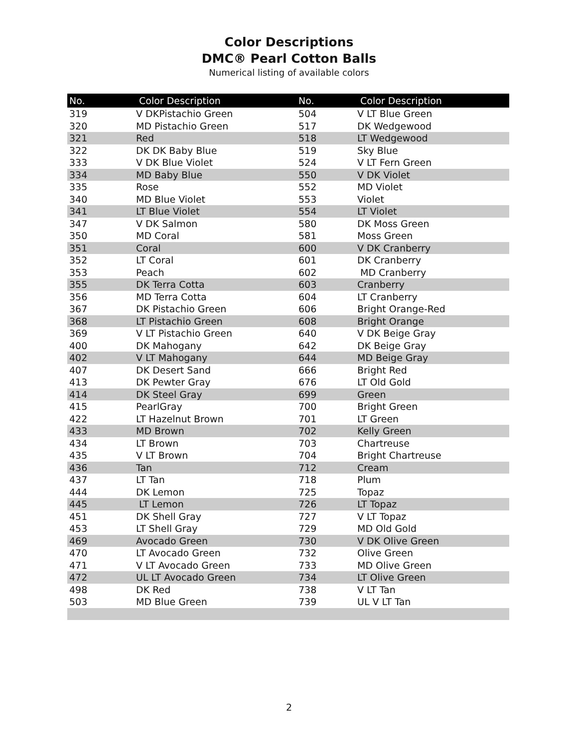Color Descriptions
DMC® Pearl Cotton Balls
Numerical listing of available colors
| No. | Color Description | No. | Color Description |
| --- | --- | --- | --- |
| 319 | V DKPistachio Green | 504 | V LT Blue Green |
| 320 | MD Pistachio Green | 517 | DK Wedgewood |
| 321 | Red | 518 | LT Wedgewood |
| 322 | DK DK Baby Blue | 519 | Sky Blue |
| 333 | V DK Blue Violet | 524 | V LT Fern Green |
| 334 | MD Baby Blue | 550 | V DK Violet |
| 335 | Rose | 552 | MD Violet |
| 340 | MD Blue Violet | 553 | Violet |
| 341 | LT Blue Violet | 554 | LT Violet |
| 347 | V DK Salmon | 580 | DK Moss Green |
| 350 | MD Coral | 581 | Moss Green |
| 351 | Coral | 600 | V DK Cranberry |
| 352 | LT Coral | 601 | DK Cranberry |
| 353 | Peach | 602 | MD Cranberry |
| 355 | DK Terra Cotta | 603 | Cranberry |
| 356 | MD Terra Cotta | 604 | LT Cranberry |
| 367 | DK Pistachio Green | 606 | Bright Orange-Red |
| 368 | LT Pistachio Green | 608 | Bright Orange |
| 369 | V LT Pistachio Green | 640 | V DK Beige Gray |
| 400 | DK Mahogany | 642 | DK Beige Gray |
| 402 | V LT Mahogany | 644 | MD Beige Gray |
| 407 | DK Desert Sand | 666 | Bright Red |
| 413 | DK Pewter Gray | 676 | LT Old Gold |
| 414 | DK Steel Gray | 699 | Green |
| 415 | PearlGray | 700 | Bright Green |
| 422 | LT Hazelnut Brown | 701 | LT Green |
| 433 | MD Brown | 702 | Kelly Green |
| 434 | LT Brown | 703 | Chartreuse |
| 435 | V LT Brown | 704 | Bright Chartreuse |
| 436 | Tan | 712 | Cream |
| 437 | LT Tan | 718 | Plum |
| 444 | DK Lemon | 725 | Topaz |
| 445 | LT Lemon | 726 | LT Topaz |
| 451 | DK Shell Gray | 727 | V LT Topaz |
| 453 | LT Shell Gray | 729 | MD Old Gold |
| 469 | Avocado Green | 730 | V DK Olive Green |
| 470 | LT Avocado Green | 732 | Olive Green |
| 471 | V LT Avocado Green | 733 | MD Olive Green |
| 472 | UL LT Avocado Green | 734 | LT Olive Green |
| 498 | DK Red | 738 | V LT Tan |
| 503 | MD Blue Green | 739 | UL V LT Tan |
2